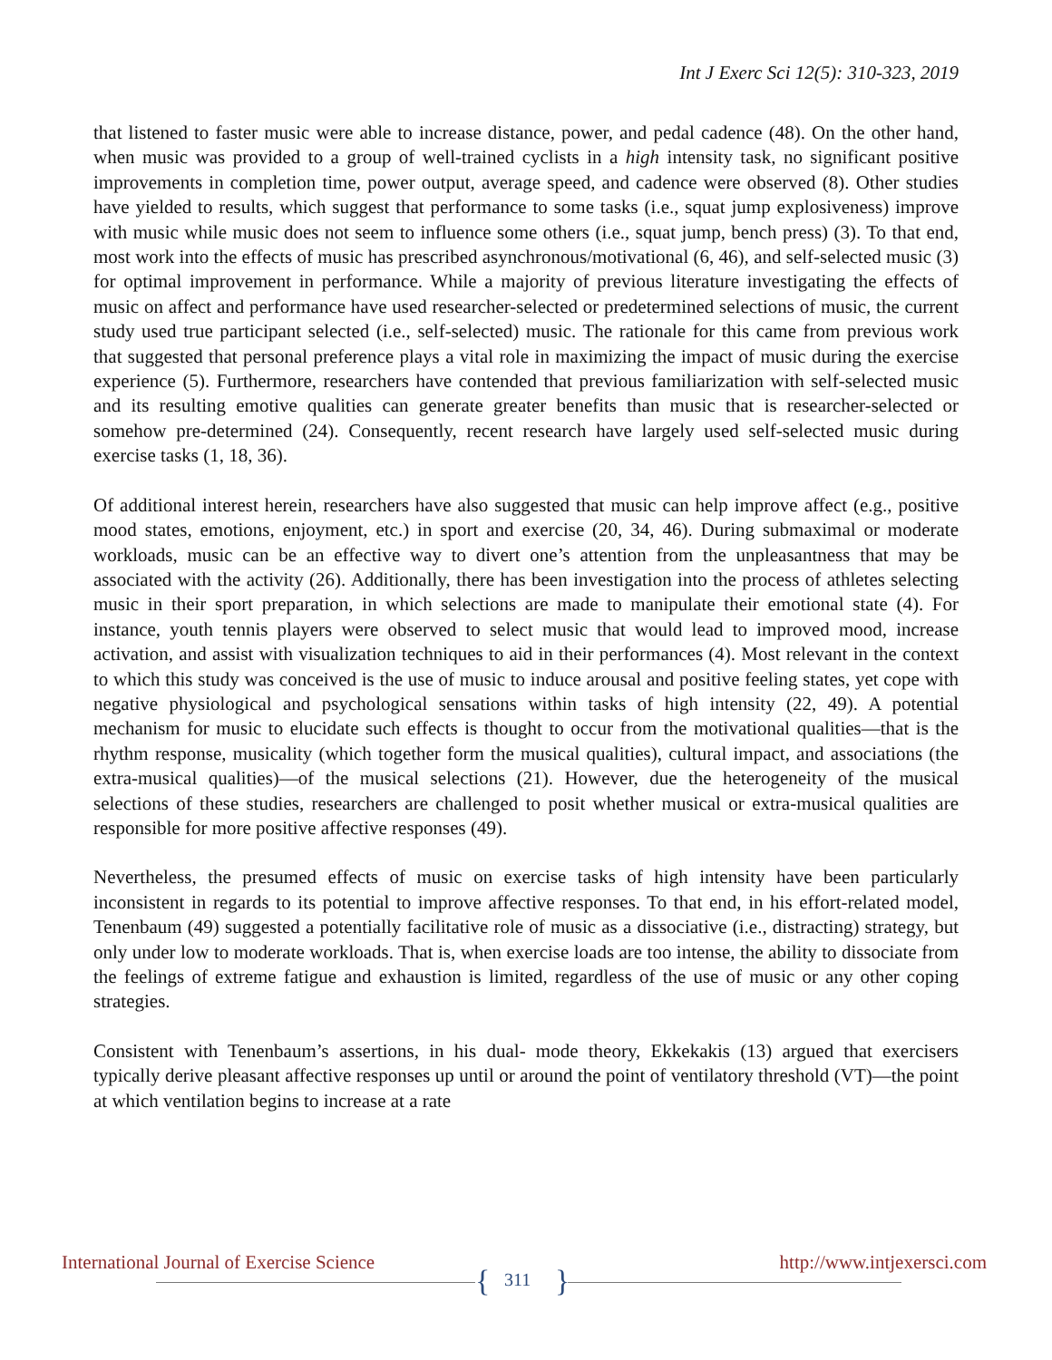Int J Exerc Sci 12(5): 310-323, 2019
that listened to faster music were able to increase distance, power, and pedal cadence (48). On the other hand, when music was provided to a group of well-trained cyclists in a high intensity task, no significant positive improvements in completion time, power output, average speed, and cadence were observed (8). Other studies have yielded to results, which suggest that performance to some tasks (i.e., squat jump explosiveness) improve with music while music does not seem to influence some others (i.e., squat jump, bench press) (3). To that end, most work into the effects of music has prescribed asynchronous/motivational (6, 46), and self-selected music (3) for optimal improvement in performance. While a majority of previous literature investigating the effects of music on affect and performance have used researcher-selected or predetermined selections of music, the current study used true participant selected (i.e., self-selected) music. The rationale for this came from previous work that suggested that personal preference plays a vital role in maximizing the impact of music during the exercise experience (5). Furthermore, researchers have contended that previous familiarization with self-selected music and its resulting emotive qualities can generate greater benefits than music that is researcher-selected or somehow pre-determined (24). Consequently, recent research have largely used self-selected music during exercise tasks (1, 18, 36).
Of additional interest herein, researchers have also suggested that music can help improve affect (e.g., positive mood states, emotions, enjoyment, etc.) in sport and exercise (20, 34, 46). During submaximal or moderate workloads, music can be an effective way to divert one’s attention from the unpleasantness that may be associated with the activity (26). Additionally, there has been investigation into the process of athletes selecting music in their sport preparation, in which selections are made to manipulate their emotional state (4). For instance, youth tennis players were observed to select music that would lead to improved mood, increase activation, and assist with visualization techniques to aid in their performances (4). Most relevant in the context to which this study was conceived is the use of music to induce arousal and positive feeling states, yet cope with negative physiological and psychological sensations within tasks of high intensity (22, 49). A potential mechanism for music to elucidate such effects is thought to occur from the motivational qualities—that is the rhythm response, musicality (which together form the musical qualities), cultural impact, and associations (the extra-musical qualities)—of the musical selections (21). However, due the heterogeneity of the musical selections of these studies, researchers are challenged to posit whether musical or extra-musical qualities are responsible for more positive affective responses (49).
Nevertheless, the presumed effects of music on exercise tasks of high intensity have been particularly inconsistent in regards to its potential to improve affective responses. To that end, in his effort-related model, Tenenbaum (49) suggested a potentially facilitative role of music as a dissociative (i.e., distracting) strategy, but only under low to moderate workloads. That is, when exercise loads are too intense, the ability to dissociate from the feelings of extreme fatigue and exhaustion is limited, regardless of the use of music or any other coping strategies.
Consistent with Tenenbaum’s assertions, in his dual- mode theory, Ekkekakis (13) argued that exercisers typically derive pleasant affective responses up until or around the point of ventilatory threshold (VT)—the point at which ventilation begins to increase at a rate
International Journal of Exercise Science
{ 311 }
http://www.intjexersci.com